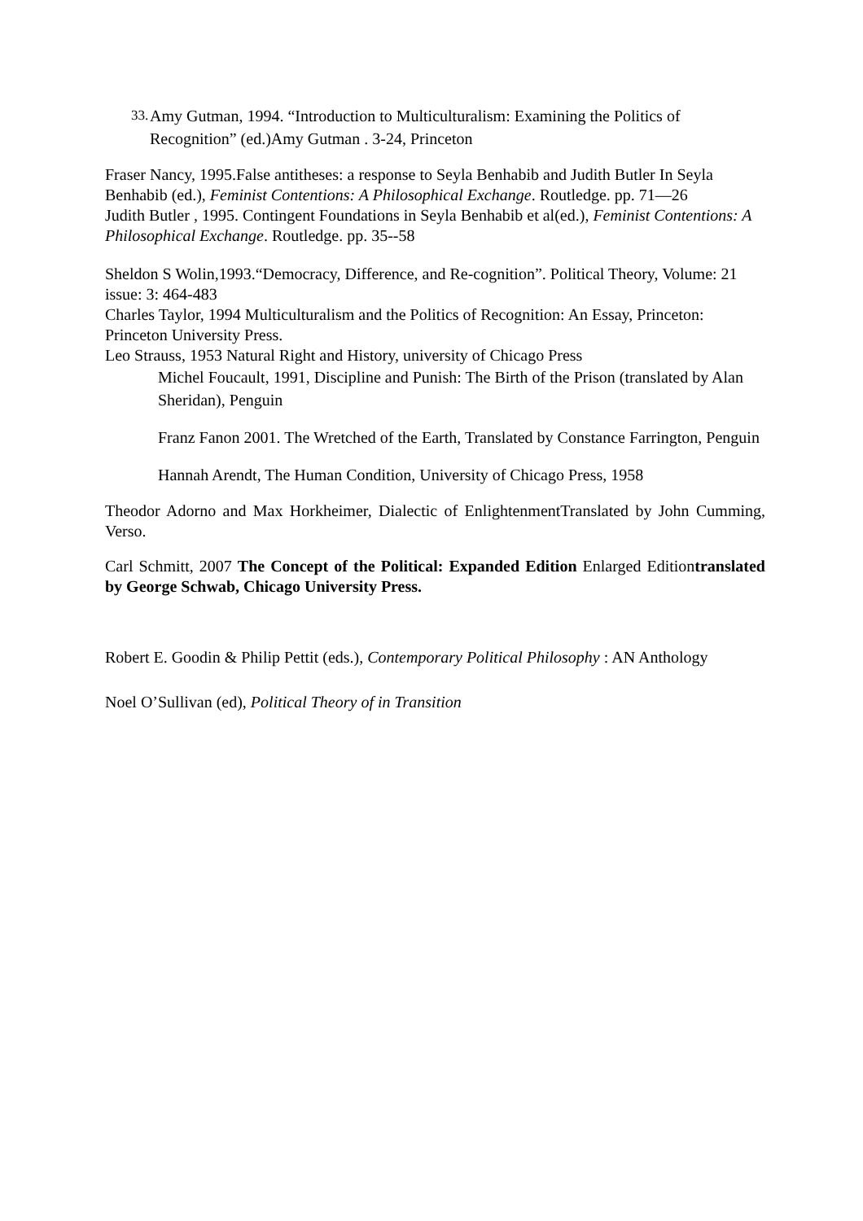33. Amy Gutman, 1994. “Introduction to Multiculturalism: Examining the Politics of Recognition” (ed.)Amy Gutman . 3-24, Princeton
Fraser Nancy, 1995.False antitheses: a response to Seyla Benhabib and Judith Butler In Seyla Benhabib (ed.), Feminist Contentions: A Philosophical Exchange. Routledge. pp. 71—26
Judith Butler , 1995. Contingent Foundations in Seyla Benhabib et al(ed.), Feminist Contentions: A Philosophical Exchange. Routledge. pp. 35--58
Sheldon S Wolin,1993.“Democracy, Difference, and Re-cognition”. Political Theory, Volume: 21 issue: 3: 464-483
Charles Taylor, 1994 Multiculturalism and the Politics of Recognition: An Essay, Princeton: Princeton University Press.
Leo Strauss, 1953 Natural Right and History, university of Chicago Press
Michel Foucault, 1991, Discipline and Punish: The Birth of the Prison (translated by Alan Sheridan), Penguin
Franz Fanon 2001. The Wretched of the Earth, Translated by Constance Farrington, Penguin
Hannah Arendt, The Human Condition, University of Chicago Press, 1958
Theodor Adorno and Max Horkheimer, Dialectic of EnlightenmentTranslated by John Cumming, Verso.
Carl Schmitt, 2007 The Concept of the Political: Expanded Edition Enlarged Editiontranslated by George Schwab, Chicago University Press.
Robert E. Goodin & Philip Pettit (eds.), Contemporary Political Philosophy : AN Anthology
Noel O’Sullivan (ed), Political Theory of in Transition